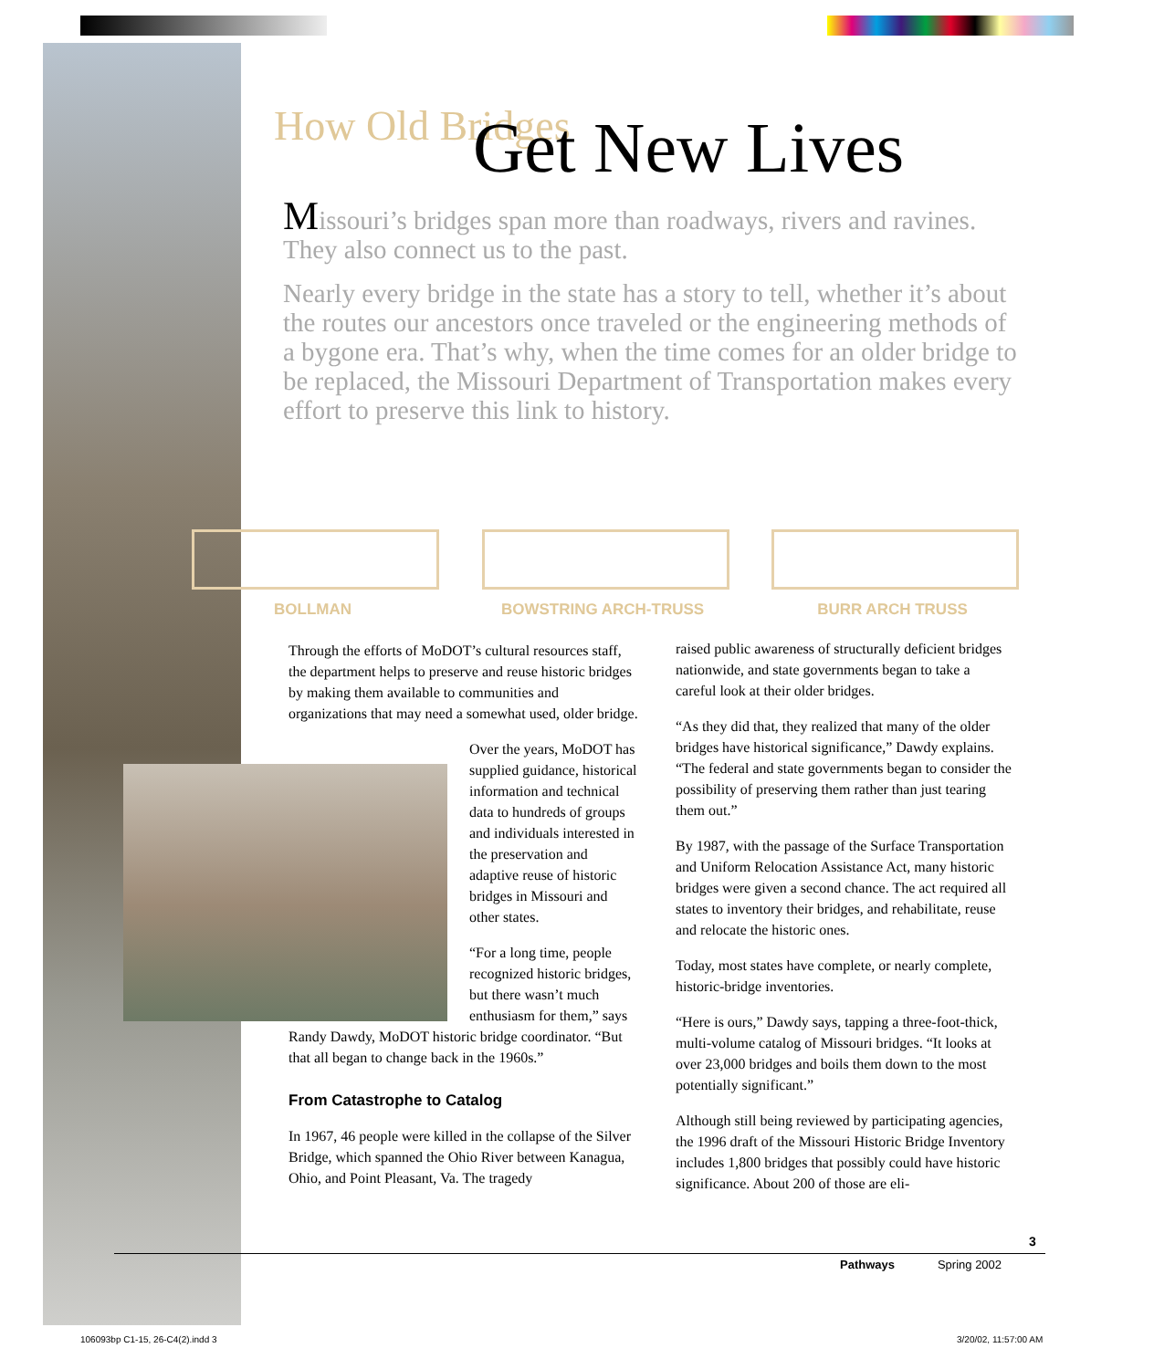How Old Bridges
Get New Lives
Missouri’s bridges span more than roadways, rivers and ravines. They also connect us to the past.
Nearly every bridge in the state has a story to tell, whether it’s about the routes our ancestors once traveled or the engineering methods of a bygone era. That’s why, when the time comes for an older bridge to be replaced, the Missouri Department of Transportation makes every effort to preserve this link to history.
BOLLMAN BOWSTRING ARCH-TRUSS BURR ARCH TRUSS
Through the efforts of MoDOT’s cultural resources staff, the department helps to preserve and reuse historic bridges by making them available to communities and organizations that may need a somewhat used, older bridge.
Over the years, MoDOT has supplied guidance, historical information and technical data to hundreds of groups and individuals interested in the preservation and adaptive reuse of historic bridges in Missouri and other states.
“For a long time, people recognized historic bridges, but there wasn’t much enthusiasm for them,” says
Randy Dawdy, MoDOT historic bridge coordinator. “But that all began to change back in the 1960s.”
From Catastrophe to Catalog
In 1967, 46 people were killed in the collapse of the Silver Bridge, which spanned the Ohio River between Kanagua, Ohio, and Point Pleasant, Va. The tragedy
raised public awareness of structurally deficient bridges nationwide, and state governments began to take a careful look at their older bridges.
“As they did that, they realized that many of the older bridges have historical significance,” Dawdy explains. “The federal and state governments began to consider the possibility of preserving them rather than just tearing them out.”
By 1987, with the passage of the Surface Transportation and Uniform Relocation Assistance Act, many historic bridges were given a second chance. The act required all states to inventory their bridges, and rehabilitate, reuse and relocate the historic ones.
Today, most states have complete, or nearly complete, historic-bridge inventories.
“Here is ours,” Dawdy says, tapping a three-foot-thick, multi-volume catalog of Missouri bridges. “It looks at over 23,000 bridges and boils them down to the most potentially significant.”
Although still being reviewed by participating agencies, the 1996 draft of the Missouri Historic Bridge Inventory includes 1,800 bridges that possibly could have historic significance. About 200 of those are eli-
3
Pathways Spring 2002
106093bp C1-15, 26-C4(2).indd 3
3/20/02, 11:57:00 AM